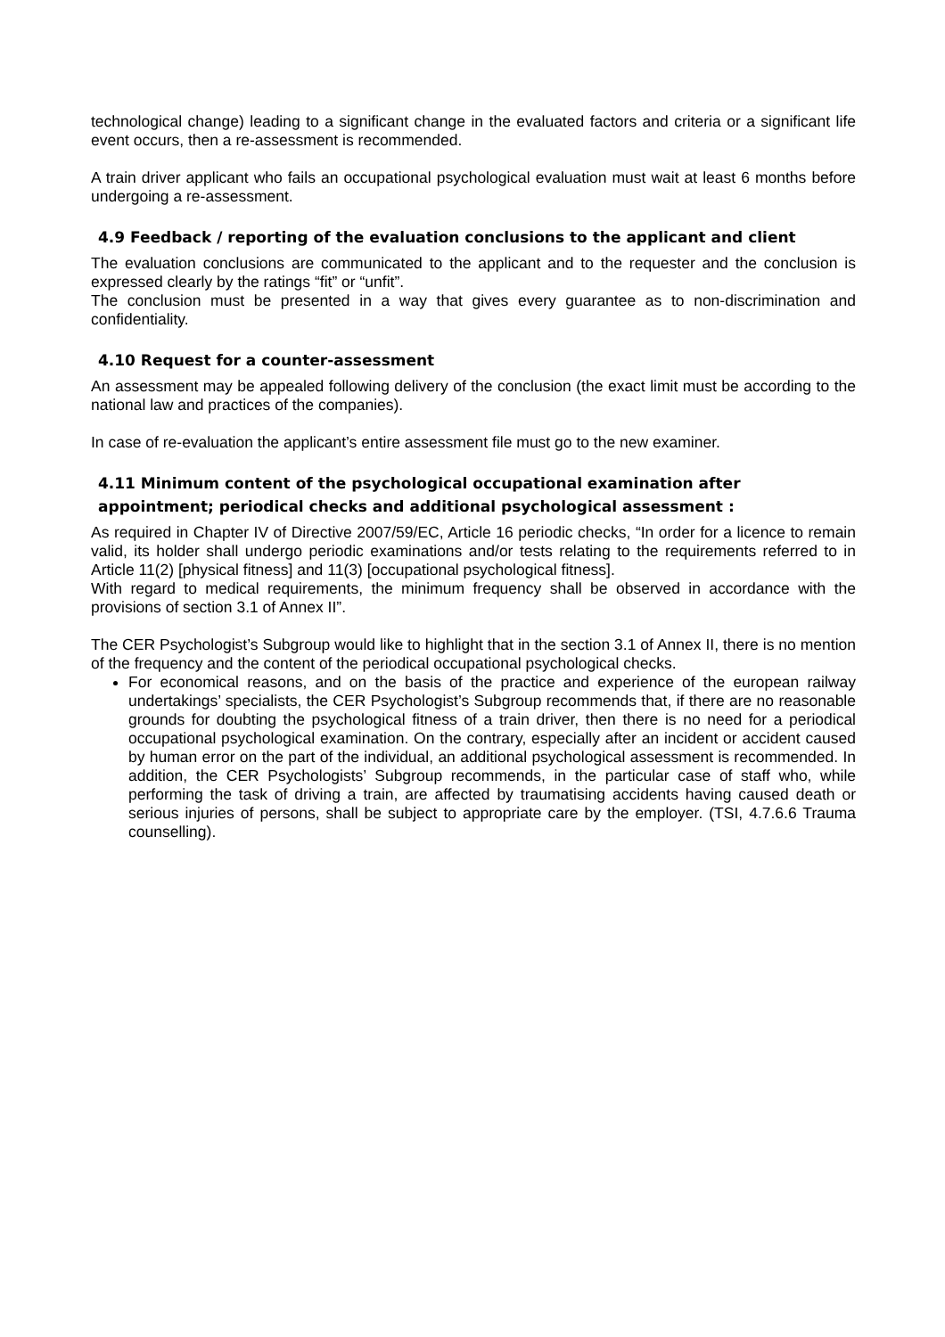technological change) leading to a significant change in the evaluated factors and criteria or a significant life event occurs, then a re-assessment is recommended.
A train driver applicant who fails an occupational psychological evaluation must wait at least 6 months before undergoing a re-assessment.
4.9 Feedback / reporting of the evaluation conclusions to the applicant and client
The evaluation conclusions are communicated to the applicant and to the requester and the conclusion is expressed clearly by the ratings “fit” or “unfit”.
The conclusion must be presented in a way that gives every guarantee as to non-discrimination and confidentiality.
4.10 Request for a counter-assessment
An assessment may be appealed following delivery of the conclusion (the exact limit must be according to the national law and practices of the companies).
In case of re-evaluation the applicant’s entire assessment file must go to the new examiner.
4.11 Minimum content of the psychological occupational examination after appointment; periodical checks and additional psychological assessment :
As required in Chapter IV of Directive 2007/59/EC, Article 16 periodic checks, “In order for a licence to remain valid, its holder shall undergo periodic examinations and/or tests relating to the requirements referred to in Article 11(2) [physical fitness] and 11(3) [occupational psychological fitness].
With regard to medical requirements, the minimum frequency shall be observed in accordance with the provisions of section 3.1 of Annex II”.
The CER Psychologist’s Subgroup would like to highlight that in the section 3.1 of Annex II, there is no mention of the frequency and the content of the periodical occupational psychological checks.
For economical reasons, and on the basis of the practice and experience of the european railway undertakings’ specialists, the CER Psychologist’s Subgroup recommends that, if there are no reasonable grounds for doubting the psychological fitness of a train driver, then there is no need for a periodical occupational psychological examination. On the contrary, especially after an incident or accident caused by human error on the part of the individual, an additional psychological assessment is recommended. In addition, the CER Psychologists’ Subgroup recommends, in the particular case of staff who, while performing the task of driving a train, are affected by traumatising accidents having caused death or serious injuries of persons, shall be subject to appropriate care by the employer. (TSI, 4.7.6.6 Trauma counselling).